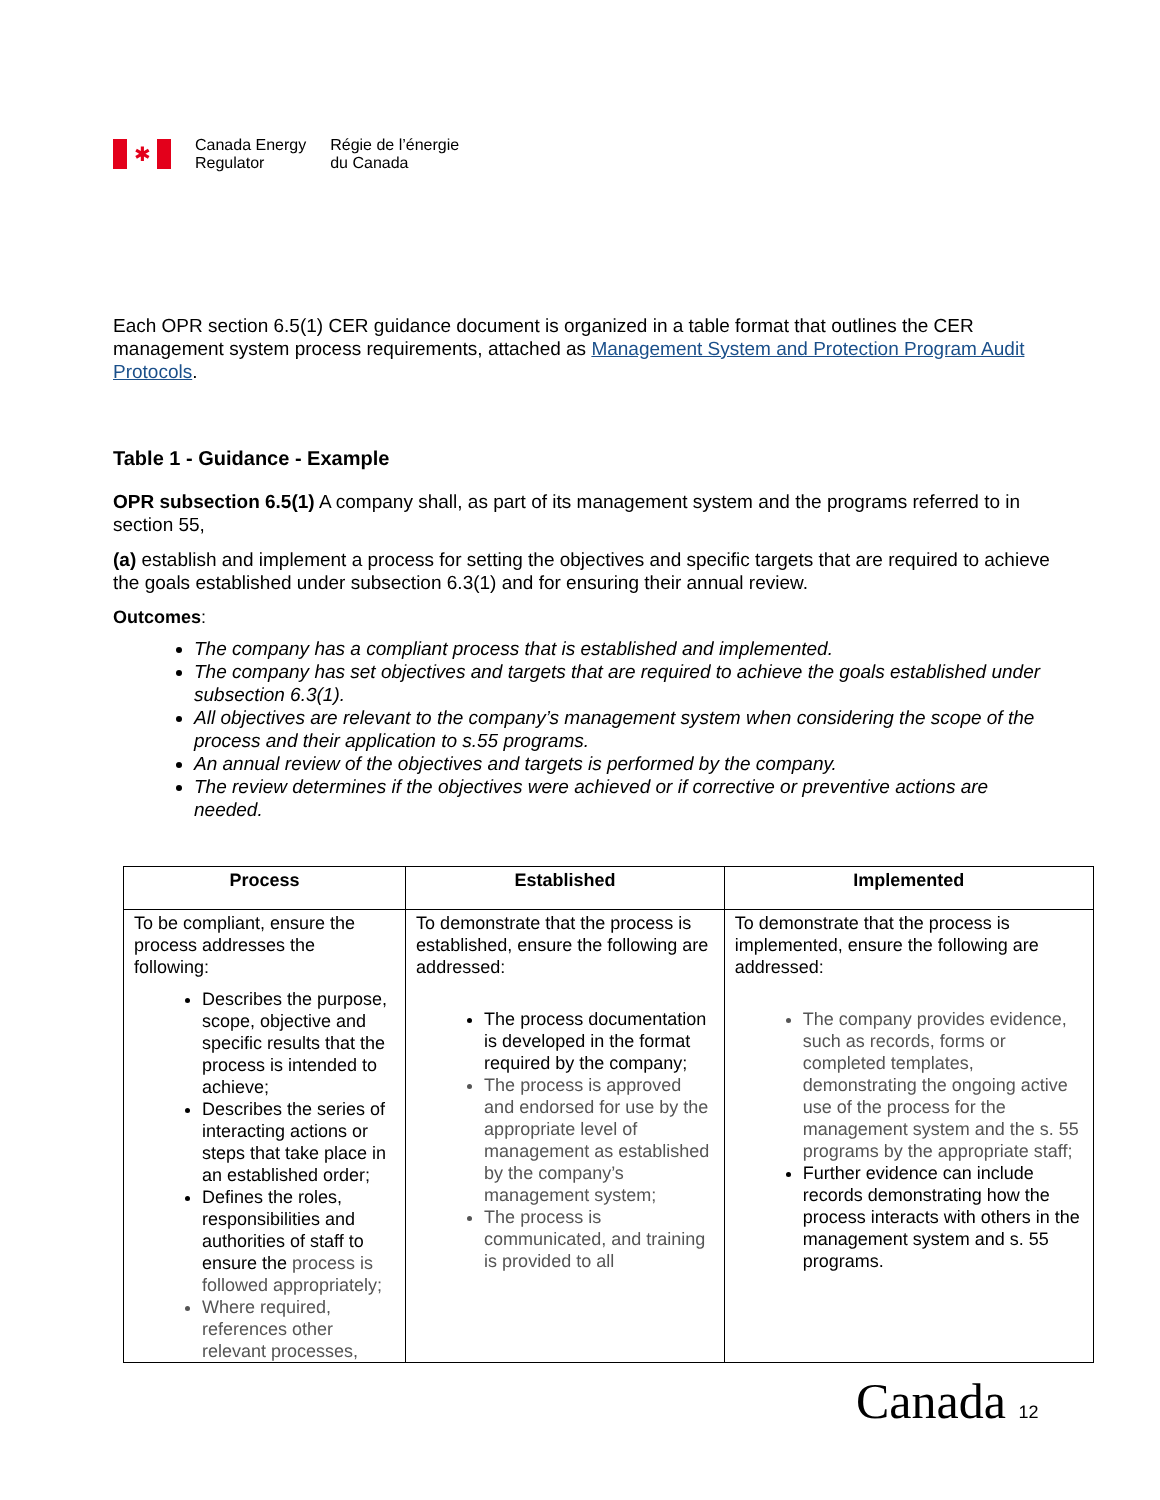✱
Canada Energy
Regulator
Régie de l’énergie
du Canada
Each OPR section 6.5(1) CER guidance document is organized in a table format that outlines the CER management system process requirements, attached as Management System and Protection Program Audit Protocols.
Table 1 - Guidance - Example
OPR subsection 6.5(1) A company shall, as part of its management system and the programs referred to in section 55,
(a) establish and implement a process for setting the objectives and specific targets that are required to achieve the goals established under subsection 6.3(1) and for ensuring their annual review.
Outcomes:
The company has a compliant process that is established and implemented.
The company has set objectives and targets that are required to achieve the goals established under subsection 6.3(1).
All objectives are relevant to the company’s management system when considering the scope of the process and their application to s.55 programs.
An annual review of the objectives and targets is performed by the company.
The review determines if the objectives were achieved or if corrective or preventive actions are needed.
| Process | Established | Implemented |
| --- | --- | --- |
| To be compliant, ensure the process addresses the following: Describes the purpose, scope, objective and specific results that the process is intended to achieve; Describes the series of interacting actions or steps that take place in an established order; Defines the roles, responsibilities and authorities of staff to ensure the process is followed appropriately; Where required, references other relevant processes, | To demonstrate that the process is established, ensure the following are addressed: The process documentation is developed in the format required by the company; The process is approved and endorsed for use by the appropriate level of management as established by the company’s management system; The process is communicated, and training is provided to all | To demonstrate that the process is implemented, ensure the following are addressed: The company provides evidence, such as records, forms or completed templates, demonstrating the ongoing active use of the process for the management system and the s. 55 programs by the appropriate staff; Further evidence can include records demonstrating how the process interacts with others in the management system and s. 55 programs. |
Canada 12